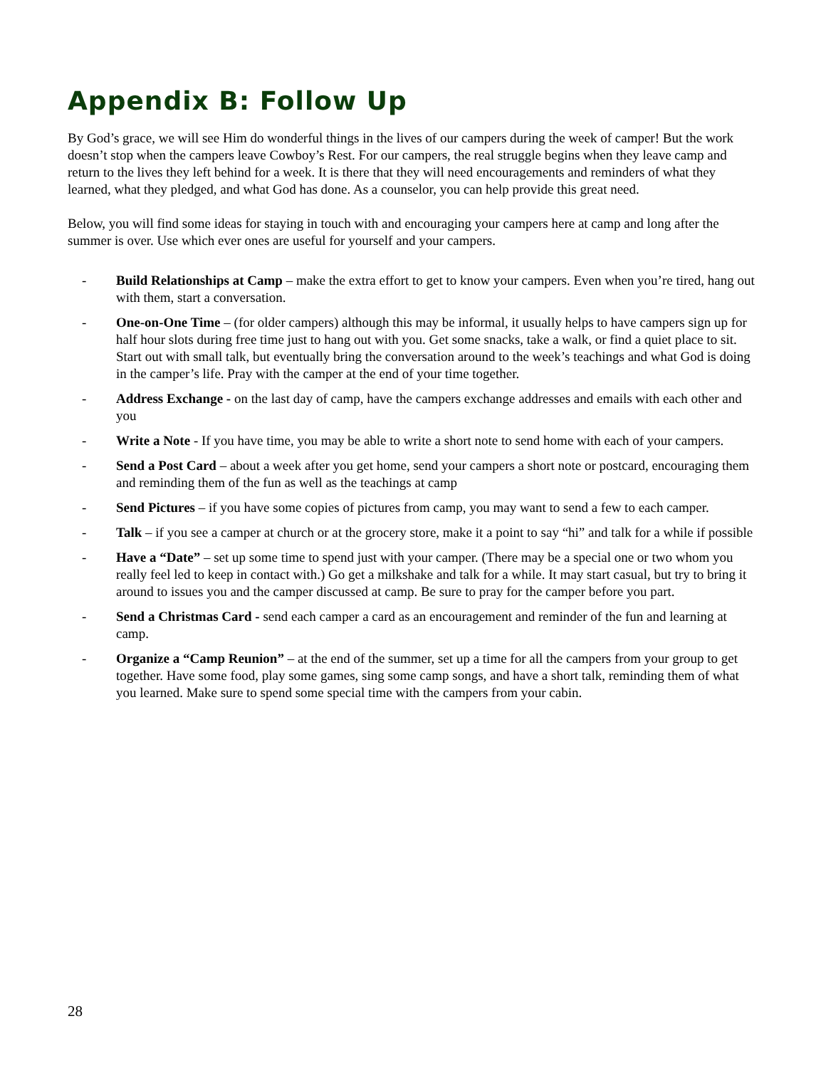Appendix B: Follow Up
By God’s grace, we will see Him do wonderful things in the lives of our campers during the week of camper! But the work doesn’t stop when the campers leave Cowboy’s Rest. For our campers, the real struggle begins when they leave camp and return to the lives they left behind for a week. It is there that they will need encouragements and reminders of what they learned, what they pledged, and what God has done. As a counselor, you can help provide this great need.
Below, you will find some ideas for staying in touch with and encouraging your campers here at camp and long after the summer is over. Use which ever ones are useful for yourself and your campers.
- Build Relationships at Camp – make the extra effort to get to know your campers. Even when you’re tired, hang out with them, start a conversation.
- One-on-One Time – (for older campers) although this may be informal, it usually helps to have campers sign up for half hour slots during free time just to hang out with you. Get some snacks, take a walk, or find a quiet place to sit. Start out with small talk, but eventually bring the conversation around to the week’s teachings and what God is doing in the camper’s life. Pray with the camper at the end of your time together.
- Address Exchange - on the last day of camp, have the campers exchange addresses and emails with each other and you
- Write a Note - If you have time, you may be able to write a short note to send home with each of your campers.
- Send a Post Card – about a week after you get home, send your campers a short note or postcard, encouraging them and reminding them of the fun as well as the teachings at camp
- Send Pictures – if you have some copies of pictures from camp, you may want to send a few to each camper.
- Talk – if you see a camper at church or at the grocery store, make it a point to say “hi” and talk for a while if possible
- Have a “Date” – set up some time to spend just with your camper. (There may be a special one or two whom you really feel led to keep in contact with.) Go get a milkshake and talk for a while. It may start casual, but try to bring it around to issues you and the camper discussed at camp. Be sure to pray for the camper before you part.
- Send a Christmas Card - send each camper a card as an encouragement and reminder of the fun and learning at camp.
- Organize a “Camp Reunion” – at the end of the summer, set up a time for all the campers from your group to get together. Have some food, play some games, sing some camp songs, and have a short talk, reminding them of what you learned. Make sure to spend some special time with the campers from your cabin.
28